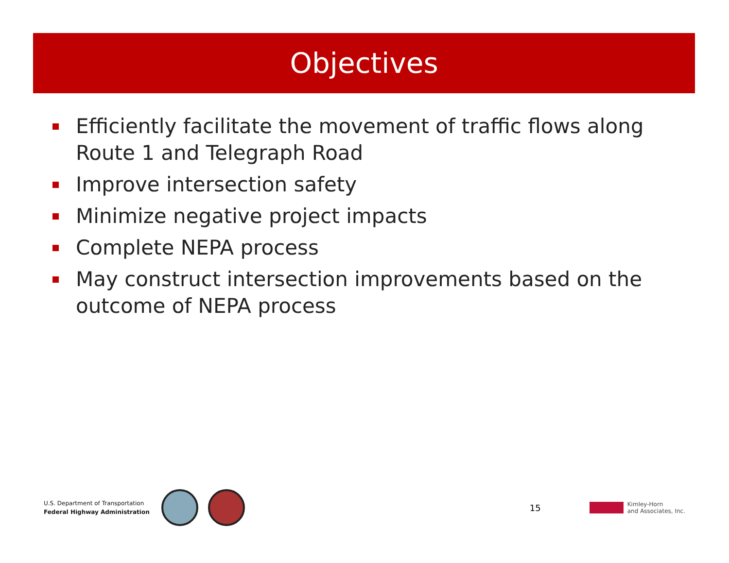Objectives
Efficiently facilitate the movement of traffic flows along Route 1 and Telegraph Road
Improve intersection safety
Minimize negative project impacts
Complete NEPA process
May construct intersection improvements based on the outcome of NEPA process
U.S. Department of Transportation
Federal Highway Administration
15
Kimley-Horn
and Associates, Inc.